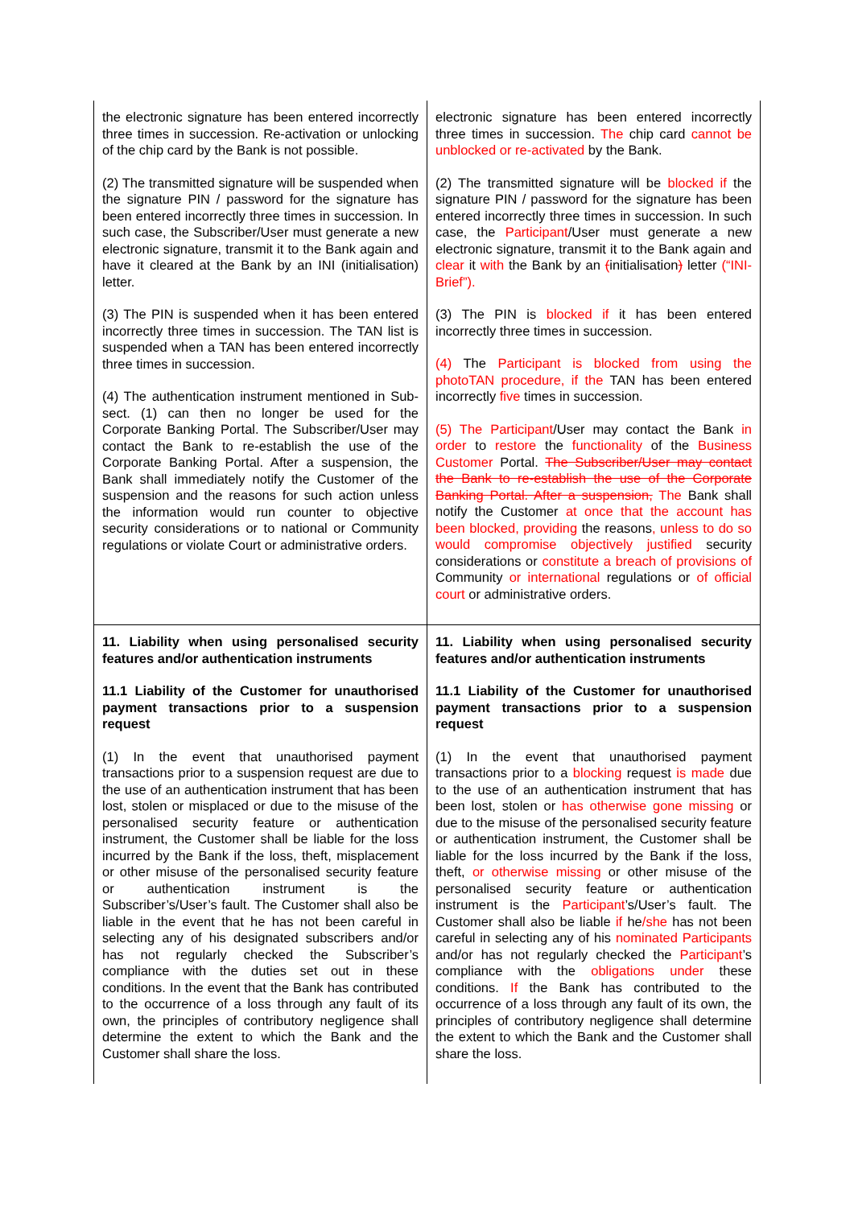| the electronic signature has been entered incorrectly three times in succession. Re-activation or unlocking of the chip card by the Bank is not possible. (2) The transmitted signature will be suspended when the signature PIN / password for the signature has been entered incorrectly three times in succession. In such case, the Subscriber/User must generate a new electronic signature, transmit it to the Bank again and have it cleared at the Bank by an INI (initialisation) letter. (3) The PIN is suspended when it has been entered incorrectly three times in succession. The TAN list is suspended when a TAN has been entered incorrectly three times in succession. (4) The authentication instrument mentioned in Sub-sect. (1) can then no longer be used for the Corporate Banking Portal. The Subscriber/User may contact the Bank to re-establish the use of the Corporate Banking Portal. After a suspension, the Bank shall immediately notify the Customer of the suspension and the reasons for such action unless the information would run counter to objective security considerations or to national or Community regulations or violate Court or administrative orders. | electronic signature has been entered incorrectly three times in succession. The chip card cannot be unblocked or re-activated by the Bank. (2) The transmitted signature will be blocked if the signature PIN / password for the signature has been entered incorrectly three times in succession. In such case, the Participant /User must generate a new electronic signature, transmit it to the Bank again and clear it with the Bank by an ( initialisation ) letter (“INI-Brief”). (3) The PIN is blocked if it has been entered incorrectly three times in succession. (4) The Participant is blocked from using the photoTAN procedure, if the TAN has been entered incorrectly five times in succession. (5) The Participant /User may contact the Bank in order to restore the functionality of the Business Customer Portal. The Subscriber/User may contact the Bank to re-establish the use of the Corporate Banking Portal. After a suspension, The Bank shall notify the Customer at once that the account has been blocked, providing the reasons , unless to do so would compromise objectively justified security considerations or constitute a breach of provisions of Community or international regulations or of official court or administrative orders. |
| 11. Liability when using personalised security features and/or authentication instruments 11.1 Liability of the Customer for unauthorised payment transactions prior to a suspension request (1) In the event that unauthorised payment transactions prior to a suspension request are due to the use of an authentication instrument that has been lost, stolen or misplaced or due to the misuse of the personalised security feature or authentication instrument, the Customer shall be liable for the loss incurred by the Bank if the loss, theft, misplacement or other misuse of the personalised security feature or authentication instrument is the Subscriber’s/User’s fault. The Customer shall also be liable in the event that he has not been careful in selecting any of his designated subscribers and/or has not regularly checked the Subscriber’s compliance with the duties set out in these conditions. In the event that the Bank has contributed to the occurrence of a loss through any fault of its own, the principles of contributory negligence shall determine the extent to which the Bank and the Customer shall share the loss. | 11. Liability when using personalised security features and/or authentication instruments 11.1 Liability of the Customer for unauthorised payment transactions prior to a suspension request (1) In the event that unauthorised payment transactions prior to a blocking request is made due to the use of an authentication instrument that has been lost, stolen or has otherwise gone missing or due to the misuse of the personalised security feature or authentication instrument, the Customer shall be liable for the loss incurred by the Bank if the loss, theft, or otherwise missing or other misuse of the personalised security feature or authentication instrument is the Participant ’s/User’s fault. The Customer shall also be liable if he /she has not been careful in selecting any of his nominated Participants and/or has not regularly checked the Participant ’s compliance with the obligations under these conditions. If the Bank has contributed to the occurrence of a loss through any fault of its own, the principles of contributory negligence shall determine the extent to which the Bank and the Customer shall share the loss. |